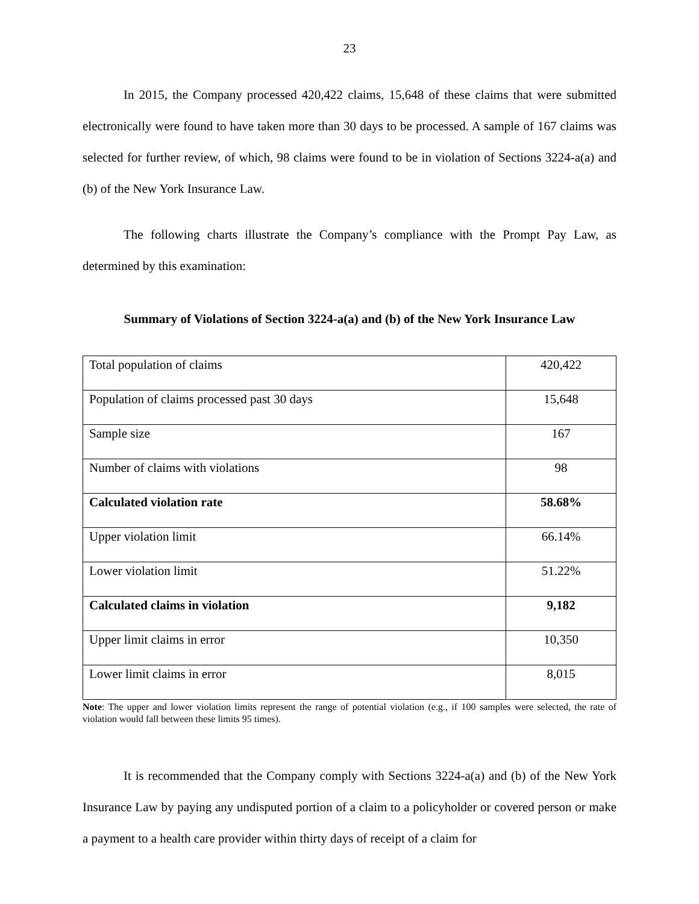23
In 2015, the Company processed 420,422 claims, 15,648 of these claims that were submitted electronically were found to have taken more than 30 days to be processed. A sample of 167 claims was selected for further review, of which, 98 claims were found to be in violation of Sections 3224-a(a) and (b) of the New York Insurance Law.
The following charts illustrate the Company’s compliance with the Prompt Pay Law, as determined by this examination:
Summary of Violations of Section 3224-a(a) and (b) of the New York Insurance Law
| Total population of claims | 420,422 |
| Population of claims processed past 30 days | 15,648 |
| Sample size | 167 |
| Number of claims with violations | 98 |
| Calculated violation rate | 58.68% |
| Upper violation limit | 66.14% |
| Lower violation limit | 51.22% |
| Calculated claims in violation | 9,182 |
| Upper limit claims in error | 10,350 |
| Lower limit claims in error | 8,015 |
Note: The upper and lower violation limits represent the range of potential violation (e.g., if 100 samples were selected, the rate of violation would fall between these limits 95 times).
It is recommended that the Company comply with Sections 3224-a(a) and (b) of the New York Insurance Law by paying any undisputed portion of a claim to a policyholder or covered person or make a payment to a health care provider within thirty days of receipt of a claim for